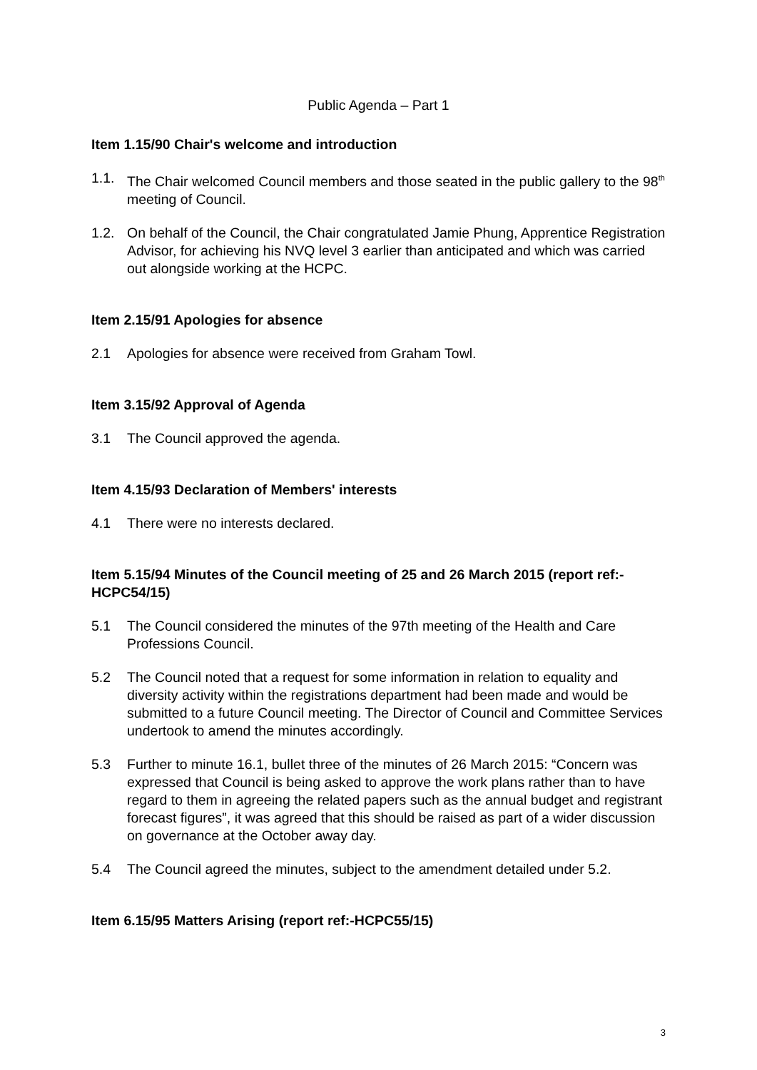Public Agenda – Part 1
Item 1.15/90 Chair's welcome and introduction
1.1. The Chair welcomed Council members and those seated in the public gallery to the 98<sup>th</sup> meeting of Council.
1.2. On behalf of the Council, the Chair congratulated Jamie Phung, Apprentice Registration Advisor, for achieving his NVQ level 3 earlier than anticipated and which was carried out alongside working at the HCPC.
Item 2.15/91 Apologies for absence
2.1 Apologies for absence were received from Graham Towl.
Item 3.15/92 Approval of Agenda
3.1 The Council approved the agenda.
Item 4.15/93 Declaration of Members' interests
4.1 There were no interests declared.
Item 5.15/94 Minutes of the Council meeting of 25 and 26 March 2015 (report ref:-HCPC54/15)
5.1 The Council considered the minutes of the 97th meeting of the Health and Care Professions Council.
5.2 The Council noted that a request for some information in relation to equality and diversity activity within the registrations department had been made and would be submitted to a future Council meeting. The Director of Council and Committee Services undertook to amend the minutes accordingly.
5.3 Further to minute 16.1, bullet three of the minutes of 26 March 2015: “Concern was expressed that Council is being asked to approve the work plans rather than to have regard to them in agreeing the related papers such as the annual budget and registrant forecast figures”, it was agreed that this should be raised as part of a wider discussion on governance at the October away day.
5.4 The Council agreed the minutes, subject to the amendment detailed under 5.2.
Item 6.15/95 Matters Arising (report ref:-HCPC55/15)
3